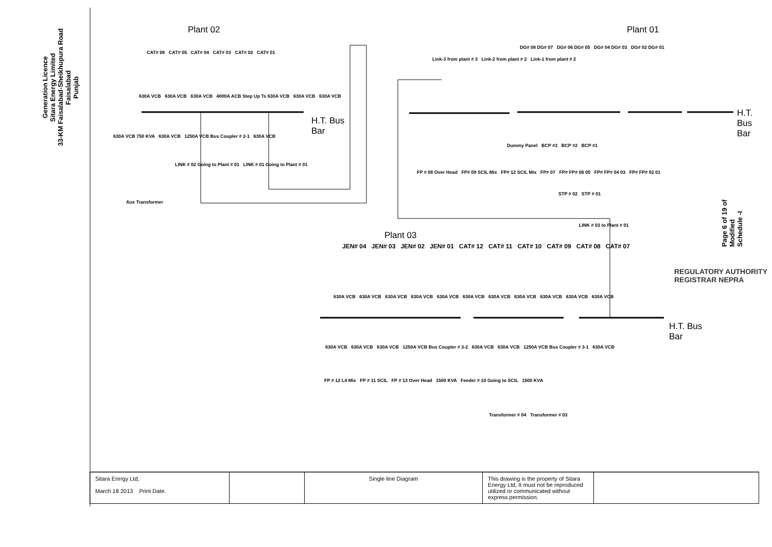Generation Licence
Sitara Energy Limited
33-KM Faisalabad-Sheikhupura Road
Faisalabad
Punjab
Plant 02 Plant 01
Plant 03
H.T. Bus
Bar
H.T.
Bus
Bar
H.T. Bus
Bar
CAT# 06 CAT# 05 CAT# 04 CAT# 03 CAT# 02 CAT# 01
630A VCB 630A VCB 630A VCB 4000A ACB Step Up Ts 630A VCB 630A VCB 630A VCB
630A VCB 750 KVA 630A VCB 1250A VCB Bus Coupler # 2-1 630A VCB
LINK # 02 Going to Plant # 01 LINK # 01 Going to Plant # 01
Aux Transformer
Link-3 from plant # 3 Link-2 from plant # 2 Link-1 from plant # 2
DG# 08 DG# 07 DG# 06 DG# 05 DG# 04 DG# 03 DG# 02 DG# 01
Dummy Panel BCP #3 BCP #2 BCP #1
FP # 08 Over Head FP# 09 SCIL Mix FP# 12 SCIL Mix FP# 07 FP# FP# 06 05 FP# FP# 04 03 FP# FP# 02 01
STP # 02 STP # 01
LINK # 03 to Plant # 01
JEN# 04 JEN# 03 JEN# 02 JEN# 01 CAT# 12 CAT# 11 CAT# 10 CAT# 09 CAT# 08 CAT# 07
630A VCB 630A VCB 630A VCB 630A VCB 630A VCB 630A VCB 630A VCB 630A VCB 630A VCB 630A VCB 630A VCB
630A VCB 630A VCB 630A VCB 1250A VCB Bus Coupler # 3-2 630A VCB 630A VCB 1250A VCB Bus Coupler # 3-1 630A VCB
FP # 12 L4 Mix FP # 11 SCIL FP # 13 Over Head 1500 KVA Feeder # 10 Going to SCIL 1500 KVA
Transformer # 04 Transformer # 03
REGULATORY AUTHORITY REGISTRAR NEPRA
Page 6 of 19 of
Modified
Schedule -I
| Sitara Enrrgy Ltd, March 18 2013 Print Date. | | Single line Diagram | This drawing is the property of Sitara Energy Ltd, It must not be reproduced utilized or communicated without express permission. | |